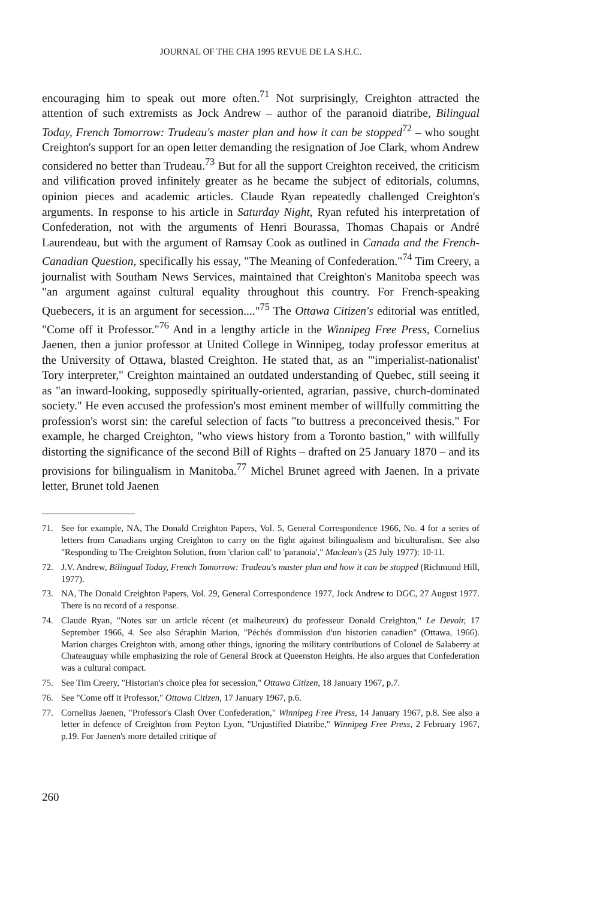JOURNAL OF THE CHA 1995 REVUE DE LA S.H.C.
encouraging him to speak out more often.<sup>71</sup> Not surprisingly, Creighton attracted the attention of such extremists as Jock Andrew – author of the paranoid diatribe, Bilingual Today, French Tomorrow: Trudeau's master plan and how it can be stopped<sup>72</sup> – who sought Creighton's support for an open letter demanding the resignation of Joe Clark, whom Andrew considered no better than Trudeau.<sup>73</sup> But for all the support Creighton received, the criticism and vilification proved infinitely greater as he became the subject of editorials, columns, opinion pieces and academic articles. Claude Ryan repeatedly challenged Creighton's arguments. In response to his article in Saturday Night, Ryan refuted his interpretation of Confederation, not with the arguments of Henri Bourassa, Thomas Chapais or André Laurendeau, but with the argument of Ramsay Cook as outlined in Canada and the French-Canadian Question, specifically his essay, "The Meaning of Confederation."<sup>74</sup> Tim Creery, a journalist with Southam News Services, maintained that Creighton's Manitoba speech was "an argument against cultural equality throughout this country. For French-speaking Quebecers, it is an argument for secession...."<sup>75</sup> The Ottawa Citizen's editorial was entitled, "Come off it Professor."<sup>76</sup> And in a lengthy article in the Winnipeg Free Press, Cornelius Jaenen, then a junior professor at United College in Winnipeg, today professor emeritus at the University of Ottawa, blasted Creighton. He stated that, as an "'imperialist-nationalist' Tory interpreter," Creighton maintained an outdated understanding of Quebec, still seeing it as "an inward-looking, supposedly spiritually-oriented, agrarian, passive, church-dominated society." He even accused the profession's most eminent member of willfully committing the profession's worst sin: the careful selection of facts "to buttress a preconceived thesis." For example, he charged Creighton, "who views history from a Toronto bastion," with willfully distorting the significance of the second Bill of Rights – drafted on 25 January 1870 – and its provisions for bilingualism in Manitoba.<sup>77</sup> Michel Brunet agreed with Jaenen. In a private letter, Brunet told Jaenen
71. See for example, NA, The Donald Creighton Papers, Vol. 5, General Correspondence 1966, No. 4 for a series of letters from Canadians urging Creighton to carry on the fight against bilingualism and biculturalism. See also "Responding to The Creighton Solution, from 'clarion call' to 'paranoia'," Maclean's (25 July 1977): 10-11.
72. J.V. Andrew, Bilingual Today, French Tomorrow: Trudeau's master plan and how it can be stopped (Richmond Hill, 1977).
73. NA, The Donald Creighton Papers, Vol. 29, General Correspondence 1977, Jock Andrew to DGC, 27 August 1977. There is no record of a response.
74. Claude Ryan, "Notes sur un article récent (et malheureux) du professeur Donald Creighton," Le Devoir, 17 September 1966, 4. See also Séraphin Marion, "Péchés d'ommission d'un historien canadien" (Ottawa, 1966). Marion charges Creighton with, among other things, ignoring the military contributions of Colonel de Salaberry at Chateauguay while emphasizing the role of General Brock at Queenston Heights. He also argues that Confederation was a cultural compact.
75. See Tim Creery, "Historian's choice plea for secession," Ottawa Citizen, 18 January 1967, p.7.
76. See "Come off it Professor," Ottawa Citizen, 17 January 1967, p.6.
77. Cornelius Jaenen, "Professor's Clash Over Confederation," Winnipeg Free Press, 14 January 1967, p.8. See also a letter in defence of Creighton from Peyton Lyon, "Unjustified Diatribe," Winnipeg Free Press, 2 February 1967, p.19. For Jaenen's more detailed critique of
260